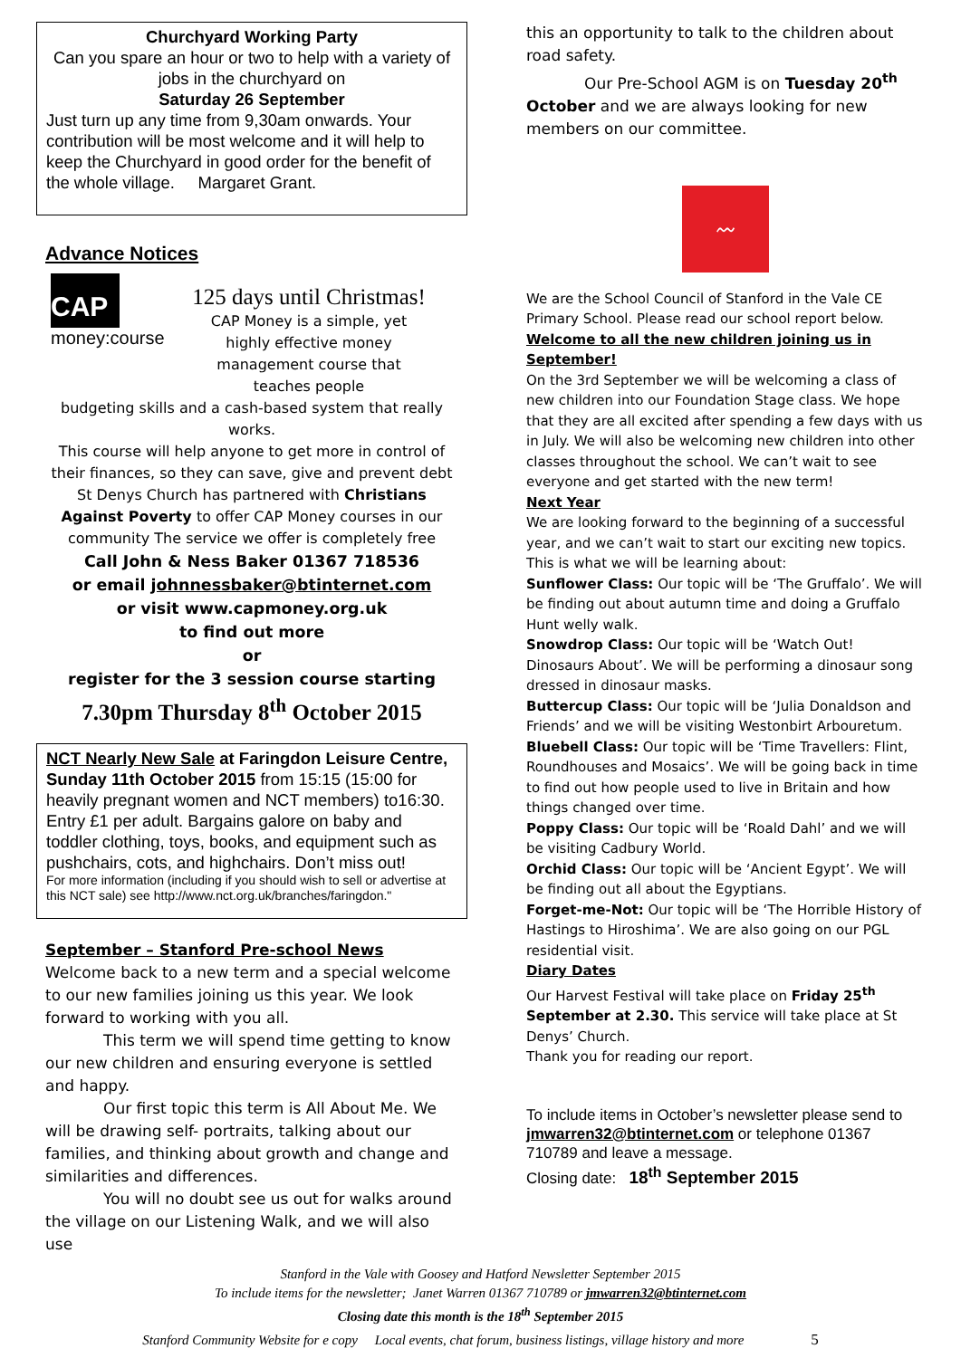Churchyard Working Party
Can you spare an hour or two to help with a variety of jobs in the churchyard on
Saturday 26 September
Just turn up any time from 9,30am onwards. Your contribution will be most welcome and it will help to keep the Churchyard in good order for the benefit of the whole village. Margaret Grant.
Advance Notices
CAP
money:course
125 days until Christmas!
CAP Money is a simple, yet highly effective money management course that teaches people
budgeting skills and a cash-based system that really works.
This course will help anyone to get more in control of their finances, so they can save, give and prevent debt St Denys Church has partnered with Christians Against Poverty to offer CAP Money courses in our community The service we offer is completely free
Call John & Ness Baker 01367 718536
or email johnnessbaker@btinternet.com
or visit www.capmoney.org.uk
to find out more
or
register for the 3 session course starting
7.30pm Thursday 8<sup>th</sup> October 2015
NCT Nearly New Sale at Faringdon Leisure Centre, Sunday 11th October 2015 from 15:15 (15:00 for heavily pregnant women and NCT members) to16:30. Entry £1 per adult. Bargains galore on baby and toddler clothing, toys, books, and equipment such as pushchairs, cots, and highchairs. Don’t miss out!
For more information (including if you should wish to sell or advertise at this NCT sale) see http://www.nct.org.uk/branches/faringdon."
September – Stanford Pre-school News
Welcome back to a new term and a special welcome to our new families joining us this year. We look forward to working with you all.
This term we will spend time getting to know our new children and ensuring everyone is settled and happy.
Our first topic this term is All About Me. We will be drawing self- portraits, talking about our families, and thinking about growth and change and similarities and differences.
You will no doubt see us out for walks around the village on our Listening Walk, and we will also use
this an opportunity to talk to the children about road safety.
Our Pre-School AGM is on Tuesday 20<sup>th</sup> October and we are always looking for new members on our committee.
〰
We are the School Council of Stanford in the Vale CE Primary School. Please read our school report below.
Welcome to all the new children joining us in September!
On the 3rd September we will be welcoming a class of new children into our Foundation Stage class. We hope that they are all excited after spending a few days with us in July. We will also be welcoming new children into other classes throughout the school. We can’t wait to see everyone and get started with the new term!
Next Year
We are looking forward to the beginning of a successful year, and we can’t wait to start our exciting new topics. This is what we will be learning about:
Sunflower Class: Our topic will be ‘The Gruffalo’. We will be finding out about autumn time and doing a Gruffalo Hunt welly walk.
Snowdrop Class: Our topic will be ‘Watch Out! Dinosaurs About’. We will be performing a dinosaur song dressed in dinosaur masks.
Buttercup Class: Our topic will be ‘Julia Donaldson and Friends’ and we will be visiting Westonbirt Arbouretum.
Bluebell Class: Our topic will be ‘Time Travellers: Flint, Roundhouses and Mosaics’. We will be going back in time to find out how people used to live in Britain and how things changed over time.
Poppy Class: Our topic will be ‘Roald Dahl’ and we will be visiting Cadbury World.
Orchid Class: Our topic will be ‘Ancient Egypt’. We will be finding out all about the Egyptians.
Forget-me-Not: Our topic will be ‘The Horrible History of Hastings to Hiroshima’. We are also going on our PGL residential visit.
Diary Dates
Our Harvest Festival will take place on Friday 25<sup>th</sup> September at 2.30. This service will take place at St Denys’ Church.
Thank you for reading our report.
To include items in October’s newsletter please send to jmwarren32@btinternet.com or telephone 01367 710789 and leave a message.
Closing date: 18<sup>th</sup> September 2015
Stanford in the Vale with Goosey and Hatford Newsletter September 2015
To include items for the newsletter; Janet Warren 01367 710789 or jmwarren32@btinternet.com
Closing date this month is the 18<sup>th</sup> September 2015
Stanford Community Website for e copy Local events, chat forum, business listings, village history and more 5